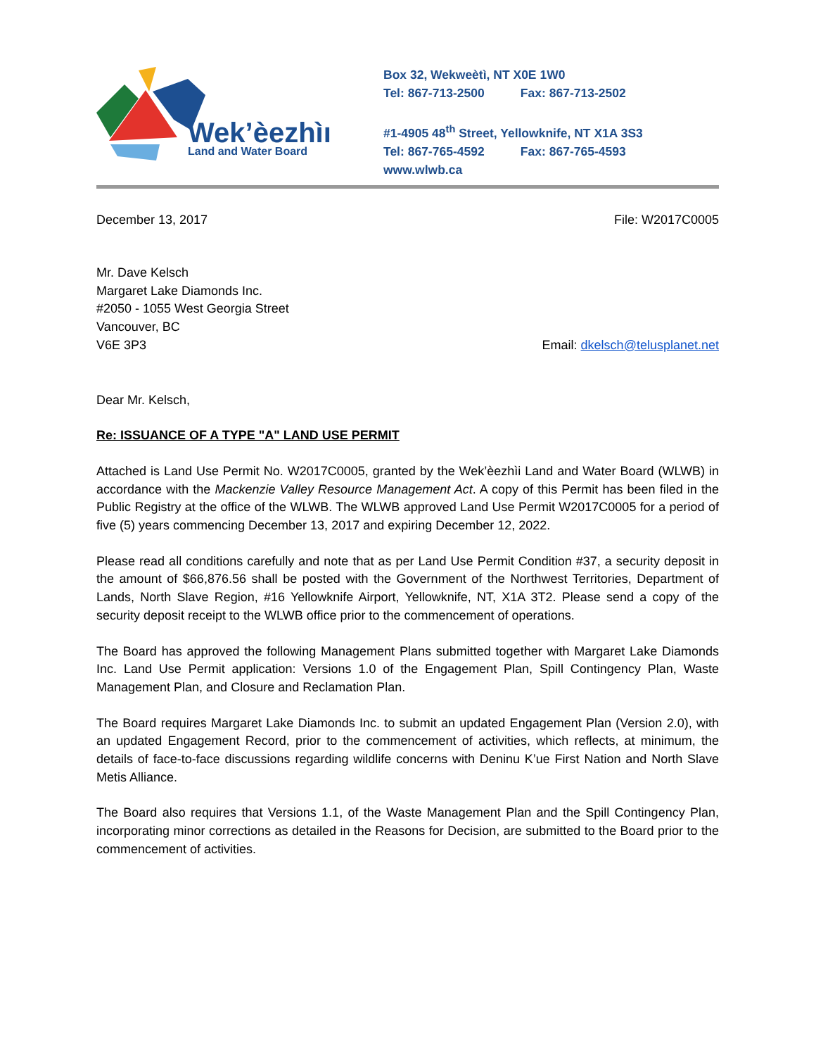Wek’èezhìı
Land and Water Board
Box 32, Wekweètì, NT X0E 1W0
Tel: 867-713-2500 Fax: 867-713-2502
#1-4905 48<sup>th</sup> Street, Yellowknife, NT X1A 3S3
Tel: 867-765-4592 Fax: 867-765-4593
www.wlwb.ca
December 13, 2017 File: W2017C0005
Mr. Dave Kelsch
Margaret Lake Diamonds Inc.
#2050 - 1055 West Georgia Street
Vancouver, BC
V6E 3P3 Email: dkelsch@telusplanet.net
Dear Mr. Kelsch,
Re: ISSUANCE OF A TYPE "A" LAND USE PERMIT
Attached is Land Use Permit No. W2017C0005, granted by the Wek’èezhìi Land and Water Board (WLWB) in accordance with the Mackenzie Valley Resource Management Act. A copy of this Permit has been filed in the Public Registry at the office of the WLWB. The WLWB approved Land Use Permit W2017C0005 for a period of five (5) years commencing December 13, 2017 and expiring December 12, 2022.
Please read all conditions carefully and note that as per Land Use Permit Condition #37, a security deposit in the amount of $66,876.56 shall be posted with the Government of the Northwest Territories, Department of Lands, North Slave Region, #16 Yellowknife Airport, Yellowknife, NT, X1A 3T2. Please send a copy of the security deposit receipt to the WLWB office prior to the commencement of operations.
The Board has approved the following Management Plans submitted together with Margaret Lake Diamonds Inc. Land Use Permit application: Versions 1.0 of the Engagement Plan, Spill Contingency Plan, Waste Management Plan, and Closure and Reclamation Plan.
The Board requires Margaret Lake Diamonds Inc. to submit an updated Engagement Plan (Version 2.0), with an updated Engagement Record, prior to the commencement of activities, which reflects, at minimum, the details of face-to-face discussions regarding wildlife concerns with Deninu K’ue First Nation and North Slave Metis Alliance.
The Board also requires that Versions 1.1, of the Waste Management Plan and the Spill Contingency Plan, incorporating minor corrections as detailed in the Reasons for Decision, are submitted to the Board prior to the commencement of activities.